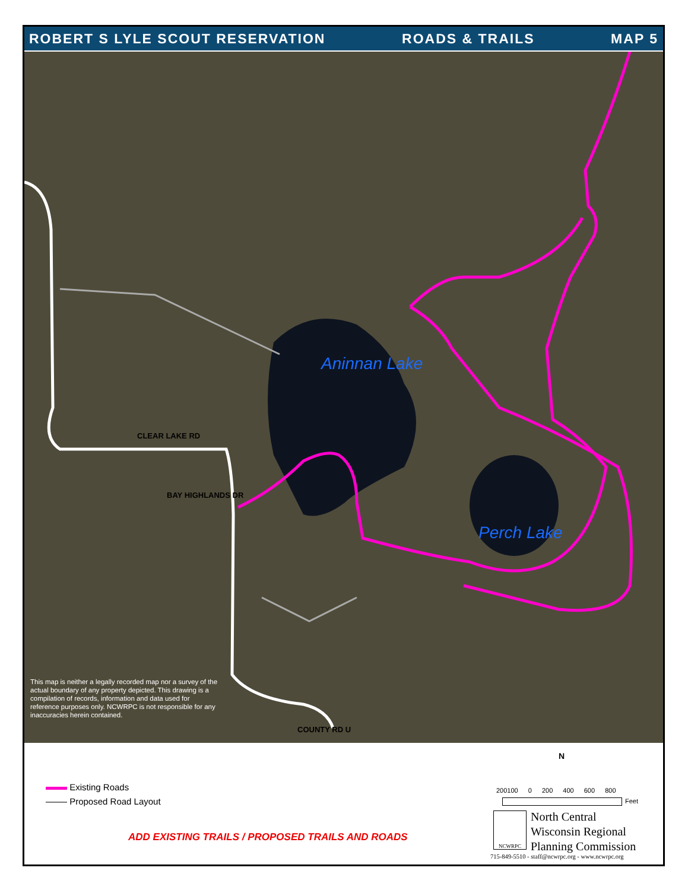ROBERT S LYLE SCOUT RESERVATION ROADS & TRAILS MAP 5
Aninnan Lake
Perch Lake
CLEAR LAKE RD
BAY HIGHLANDS DR
COUNTY RD U
This map is neither a legally recorded map nor a survey of the actual boundary of any property depicted. This drawing is a compilation of records, information and data used for reference purposes only. NCWRPC is not responsible for any inaccuracies herein contained.
Existing Roads
Proposed Road Layout
ADD EXISTING TRAILS / PROPOSED TRAILS AND ROADS
N
200100 0 200 400 600 800
Feet
NCWRPC
North Central
Wisconsin Regional
Planning Commission
715-849-5510 - staff@ncwrpc.org - www.ncwrpc.org